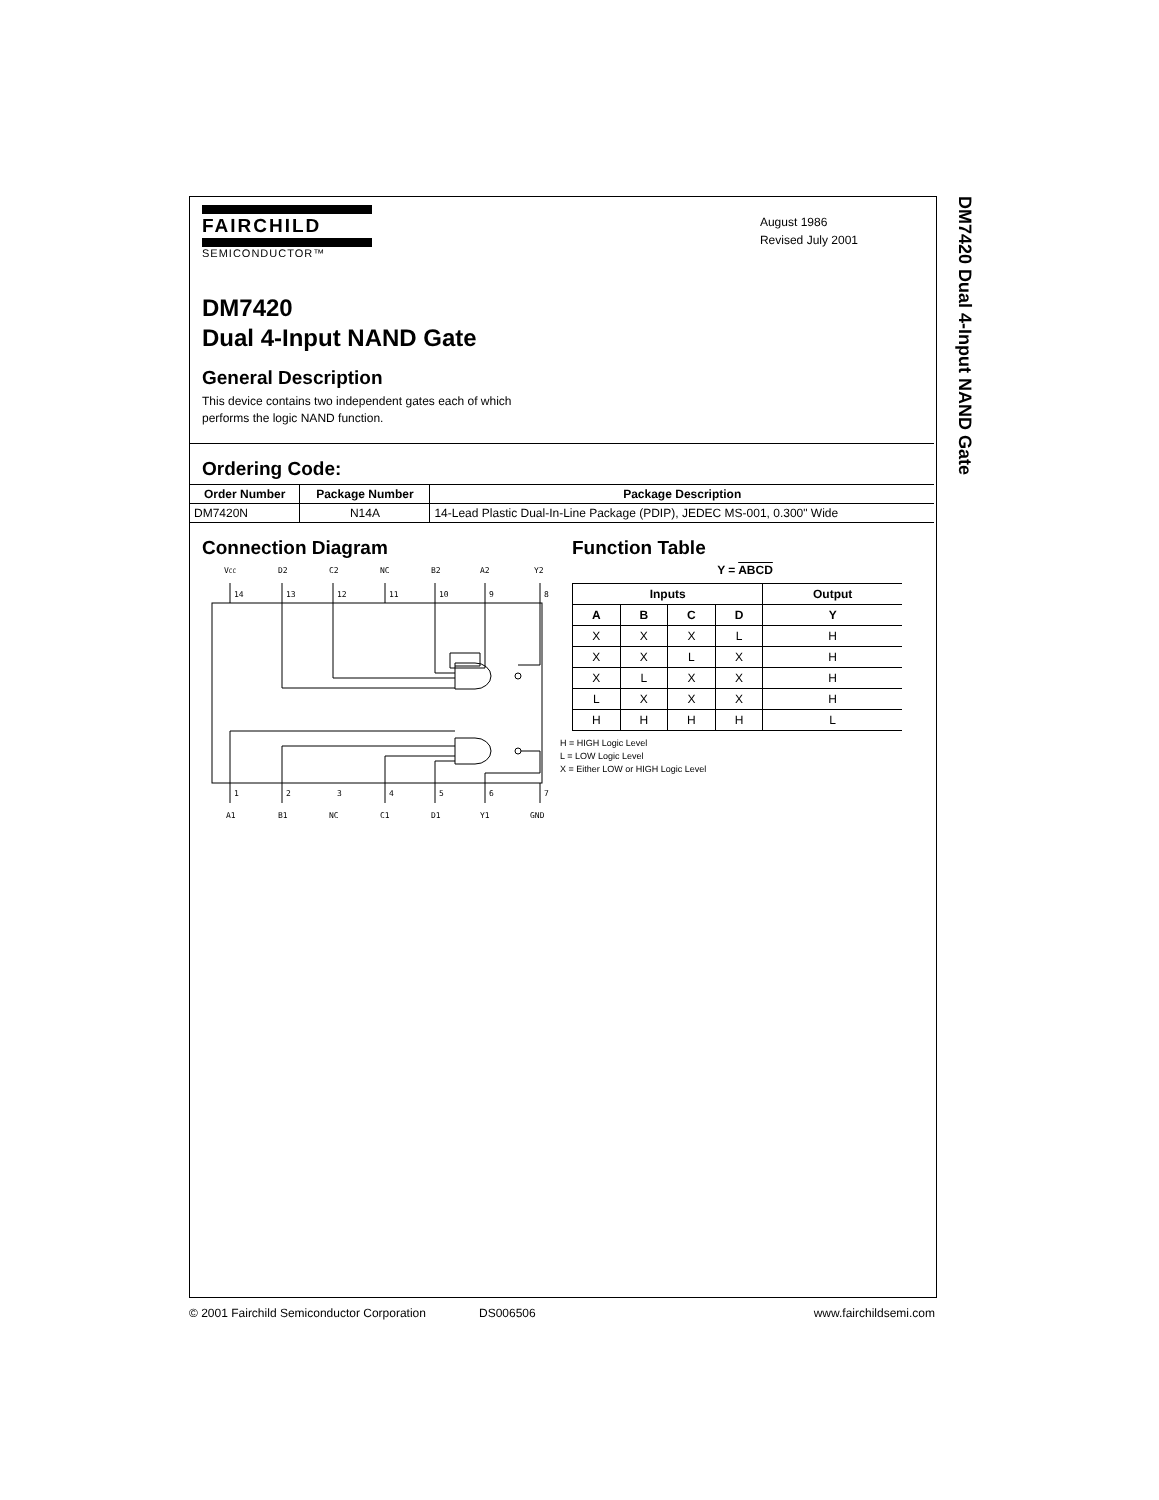DM7420 Dual 4-Input NAND Gate
FAIRCHILD
SEMICONDUCTOR™
August 1986
Revised July 2001
DM7420
Dual 4-Input NAND Gate
General Description
This device contains two independent gates each of which
performs the logic NAND function.
Ordering Code:
| Order Number | Package Number | Package Description |
| --- | --- | --- |
| DM7420N | N14A | 14-Lead Plastic Dual-In-Line Package (PDIP), JEDEC MS-001, 0.300" Wide |
Connection Diagram
VCC
D2
C2
NC
B2
A2
Y2
14
13
12
11
10
9
8
1
2
3
4
5
6
7
A1
B1
NC
C1
D1
Y1
GND
Function Table
Y = ABCD
| Inputs | | | | Output |
| --- | --- | --- | --- | --- |
| A | B | C | D | Y |
| X | X | X | L | H |
| X | X | L | X | H |
| X | L | X | X | H |
| L | X | X | X | H |
| H | H | H | H | L |
H = HIGH Logic Level
L = LOW Logic Level
X = Either LOW or HIGH Logic Level
© 2001 Fairchild Semiconductor Corporation DS006506 www.fairchildsemi.com